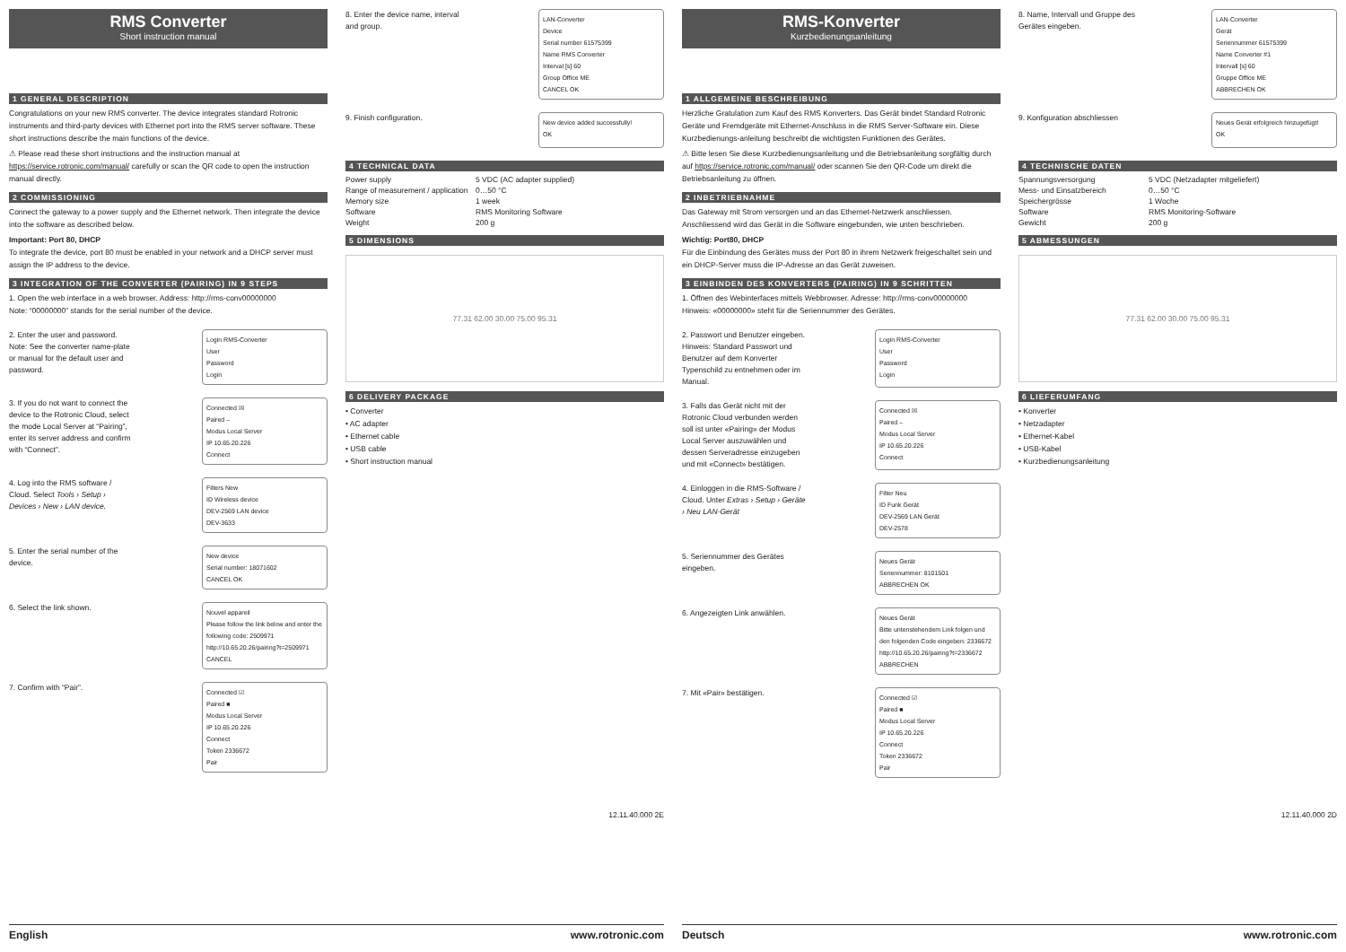RMS Converter
Short instruction manual
1 GENERAL DESCRIPTION
Congratulations on your new RMS converter. The device integrates standard Rotronic instruments and third-party devices with Ethernet port into the RMS server software. These short instructions describe the main functions of the device.
⚠ Please read these short instructions and the instruction manual at https://service.rotronic.com/manual/ carefully or scan the QR code to open the instruction manual directly.
2 COMMISSIONING
Connect the gateway to a power supply and the Ethernet network. Then integrate the device into the software as described below.
Important: Port 80, DHCP
To integrate the device, port 80 must be enabled in your network and a DHCP server must assign the IP address to the device.
3 INTEGRATION OF THE CONVERTER (PAIRING) IN 9 STEPS
1. Open the web interface in a web browser. Address: http://rms-conv00000000
Note: “00000000” stands for the serial number of the device.
2. Enter the user and password. Note: See the converter name-plate or manual for the default user and password.
Login RMS-Converter
User
Password
Login
3. If you do not want to connect the device to the Rotronic Cloud, select the mode Local Server at “Pairing”, enter its server address and confirm with “Connect”.
Connected ☒
Paired –
Modus Local Server
IP 10.65.20.226
Connect
4. Log into the RMS software / Cloud. Select Tools › Setup › Devices › New › LAN device.
Filters New
ID Wireless device
DEV-2569 LAN device
DEV-3633
5. Enter the serial number of the device.
New device
Serial number: 18071602
CANCEL OK
6. Select the link shown.
Nouvel appareil
Please follow the link below and enter the following code: 2509971
http://10.65.20.26/pairing?t=2509971
CANCEL
7. Confirm with “Pair”.
Connected ☑
Paired ■
Modus Local Server
IP 10.65.20.226
Connect
Token 2336672
Pair
8. Enter the device name, interval and group.
LAN-Converter
Device
Serial number 61575399
Name RMS Converter
Interval [s] 60
Group Office ME
CANCEL OK
9. Finish configuration.
New device added successfully!
OK
4 TECHNICAL DATA
| Power supply | 5 VDC (AC adapter supplied) |
| Range of measurement / application | 0…50 °C |
| Memory size | 1 week |
| Software | RMS Monitoring Software |
| Weight | 200 g |
5 DIMENSIONS
77.31 62.00 30.00 75.00 95.31
6 DELIVERY PACKAGE
• Converter
• AC adapter
• Ethernet cable
• USB cable
• Short instruction manual
12.11.40.000 2E
RMS-Konverter
Kurzbedienungsanleitung
1 ALLGEMEINE BESCHREIBUNG
Herzliche Gratulation zum Kauf des RMS Konverters. Das Gerät bindet Standard Rotronic Geräte und Fremdgeräte mit Ethernet-Anschluss in die RMS Server-Software ein. Diese Kurzbedienungs-anleitung beschreibt die wichtigsten Funktionen des Gerätes.
⚠ Bitte lesen Sie diese Kurzbedienungsanleitung und die Betriebsanleitung sorgfältig durch auf https://service.rotronic.com/manual/ oder scannen Sie den QR-Code um direkt die Betriebsanleitung zu öffnen.
2 INBETRIEBNAHME
Das Gateway mit Strom versorgen und an das Ethernet-Netzwerk anschliessen. Anschliessend wird das Gerät in die Software eingebunden, wie unten beschrieben.
Wichtig: Port80, DHCP
Für die Einbindung des Gerätes muss der Port 80 in ihrem Netzwerk freigeschaltet sein und ein DHCP-Server muss die IP-Adresse an das Gerät zuweisen.
3 EINBINDEN DES KONVERTERS (PAIRING) IN 9 SCHRITTEN
1. Öffnen des Webinterfaces mittels Webbrowser. Adresse: http://rms-conv00000000
Hinweis: «00000000» steht für die Seriennummer des Gerätes.
2. Passwort und Benutzer eingeben. Hinweis: Standard Passwort und Benutzer auf dem Konverter Typenschild zu entnehmen oder im Manual.
Login RMS-Converter
User
Password
Login
3. Falls das Gerät nicht mit der Rotronic Cloud verbunden werden soll ist unter «Pairing» der Modus Local Server auszuwählen und dessen Serveradresse einzugeben und mit «Connect» bestätigen.
Connected ☒
Paired –
Modus Local Server
IP 10.65.20.226
Connect
4. Einloggen in die RMS-Software / Cloud. Unter Extras › Setup › Geräte › Neu LAN-Gerät
Filter Neu
ID Funk Gerät
DEV-2569 LAN Gerät
DEV-2578
5. Seriennummer des Gerätes eingeben.
Neues Gerät
Seriennummer: 8101501
ABBRECHEN OK
6. Angezeigten Link anwählen.
Neues Gerät
Bitte untenstehendem Link folgen und den folgenden Code eingeben: 2336672
http://10.65.20.26/pairing?t=2336672
ABBRECHEN
7. Mit «Pair» bestätigen.
Connected ☑
Paired ■
Modus Local Server
IP 10.65.20.226
Connect
Token 2336672
Pair
8. Name, Intervall und Gruppe des Gerätes eingeben.
LAN-Converter
Gerät
Seriennummer 61575399
Name Converter #1
Intervall [s] 60
Gruppe Office ME
ABBRECHEN OK
9. Konfiguration abschliessen
Neues Gerät erfolgreich hinzugefügt!
OK
4 TECHNISCHE DATEN
| Spannungsversorgung | 5 VDC (Netzadapter mitgeliefert) |
| Mess- und Einsatzbereich | 0…50 °C |
| Speichergrösse | 1 Woche |
| Software | RMS Monitoring-Software |
| Gewicht | 200 g |
5 ABMESSUNGEN
77.31 62.00 30.00 75.00 95.31
6 LIEFERUMFANG
• Konverter
• Netzadapter
• Ethernet-Kabel
• USB-Kabel
• Kurzbedienungsanleitung
12.11.40.000 2D
English www.rotronic.com Deutsch www.rotronic.com